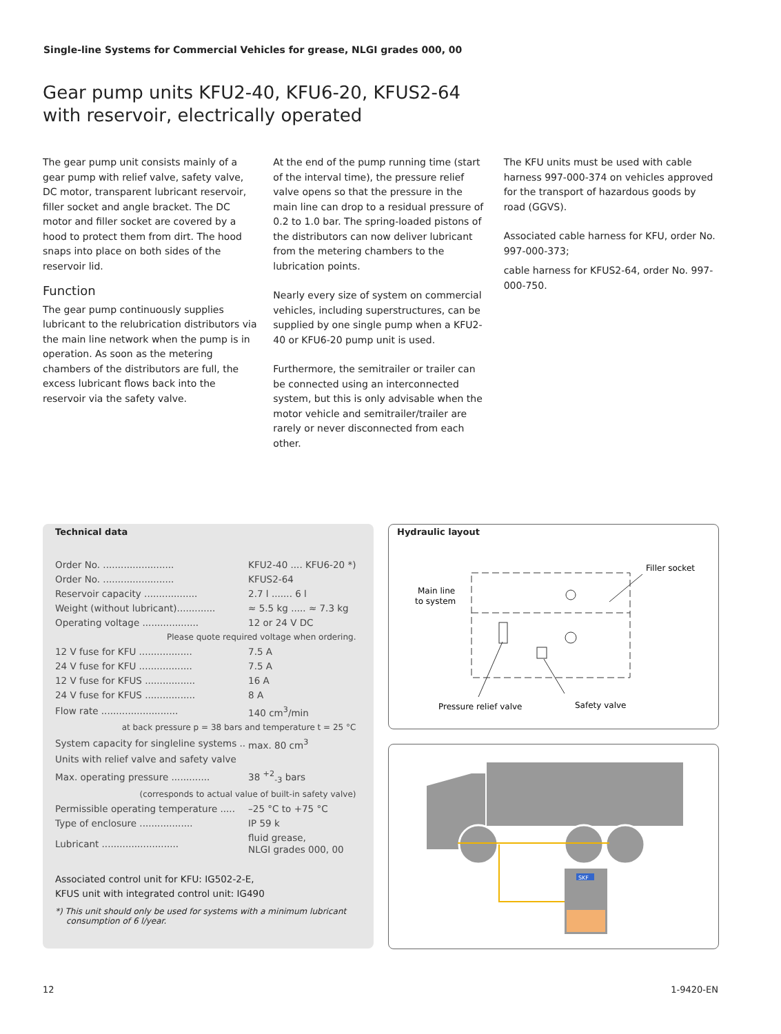Single-line Systems for Commercial Vehicles for grease, NLGI grades 000, 00
Gear pump units KFU2-40, KFU6-20, KFUS2-64
with reservoir, electrically operated
The gear pump unit consists mainly of a gear pump with relief valve, safety valve, DC motor, transparent lubricant reservoir, filler socket and angle bracket. The DC motor and filler socket are covered by a hood to protect them from dirt. The hood snaps into place on both sides of the reservoir lid.
Function
The gear pump continuously supplies lubricant to the relubrication distributors via the main line network when the pump is in operation. As soon as the metering chambers of the distributors are full, the excess lubricant flows back into the reservoir via the safety valve.
At the end of the pump running time (start of the interval time), the pressure relief valve opens so that the pressure in the main line can drop to a residual pressure of 0.2 to 1.0 bar. The spring-loaded pistons of the distributors can now deliver lubricant from the metering chambers to the lubrication points.
Nearly every size of system on commercial vehicles, including superstructures, can be supplied by one single pump when a KFU2-40 or KFU6-20 pump unit is used.
Furthermore, the semitrailer or trailer can be connected using an interconnected system, but this is only advisable when the motor vehicle and semitrailer/trailer are rarely or never disconnected from each other.
The KFU units must be used with cable harness 997-000-374 on vehicles approved for the transport of hazardous goods by road (GGVS).
Associated cable harness for KFU, order No. 997-000-373;
cable harness for KFUS2-64, order No. 997-000-750.
Technical data
| Order No. ........................ | KFU2-40 .... KFU6-20 *) |
| Order No. ........................ | KFUS2-64 |
| Reservoir capacity .................. | 2.7 l ....... 6 l |
| Weight (without lubricant)............. | ≈ 5.5 kg ..... ≈ 7.3 kg |
| Operating voltage ................... | 12 or 24 V DC |
| Please quote required voltage when ordering. | |
| 12 V fuse for KFU .................. | 7.5 A |
| 24 V fuse for KFU .................. | 7.5 A |
| 12 V fuse for KFUS ................. | 16 A |
| 24 V fuse for KFUS ................. | 8 A |
| Flow rate .......................... | 140 cm<sup>3</sup>/min |
| at back pressure p = 38 bars and temperature t = 25 °C | |
| System capacity for singleline systems .. | max. 80 cm<sup>3</sup> |
| Units with relief valve and safety valve | |
| Max. operating pressure ............. | 38 <sup>+2</sup><sub>-3</sub> bars |
| (corresponds to actual value of built-in safety valve) | |
| Permissible operating temperature ..... | –25 °C to +75 °C |
| Type of enclosure .................. | IP 59 k |
| Lubricant .......................... | fluid grease, NLGI grades 000, 00 |
Associated control unit for KFU: IG502-2-E,
KFUS unit with integrated control unit: IG490
*) This unit should only be used for systems with a minimum lubricant consumption of 6 l/year.
Hydraulic layout
Filler socket
Main line
to system
Pressure relief valve
Safety valve
SKF
12 1-9420-EN